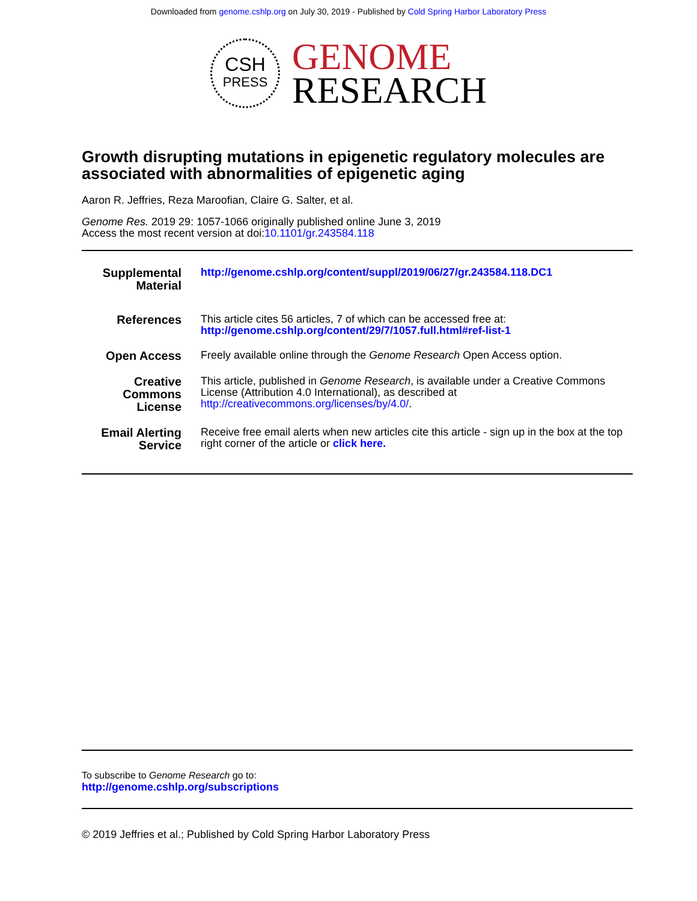Downloaded from genome.cshlp.org on July 30, 2019 - Published by Cold Spring Harbor Laboratory Press
CSH
PRESS
GENOME
RESEARCH
Growth disrupting mutations in epigenetic regulatory molecules are associated with abnormalities of epigenetic aging
Aaron R. Jeffries, Reza Maroofian, Claire G. Salter, et al.
Genome Res. 2019 29: 1057-1066 originally published online June 3, 2019
Access the most recent version at doi:10.1101/gr.243584.118
| Supplemental Material | http://genome.cshlp.org/content/suppl/2019/06/27/gr.243584.118.DC1 |
| References | This article cites 56 articles, 7 of which can be accessed free at: http://genome.cshlp.org/content/29/7/1057.full.html#ref-list-1 |
| Open Access | Freely available online through the Genome Research Open Access option. |
| Creative Commons License | This article, published in Genome Research , is available under a Creative Commons License (Attribution 4.0 International), as described at http://creativecommons.org/licenses/by/4.0/ . |
| Email Alerting Service | Receive free email alerts when new articles cite this article - sign up in the box at the top right corner of the article or click here. |
To subscribe to Genome Research go to:
http://genome.cshlp.org/subscriptions
© 2019 Jeffries et al.; Published by Cold Spring Harbor Laboratory Press